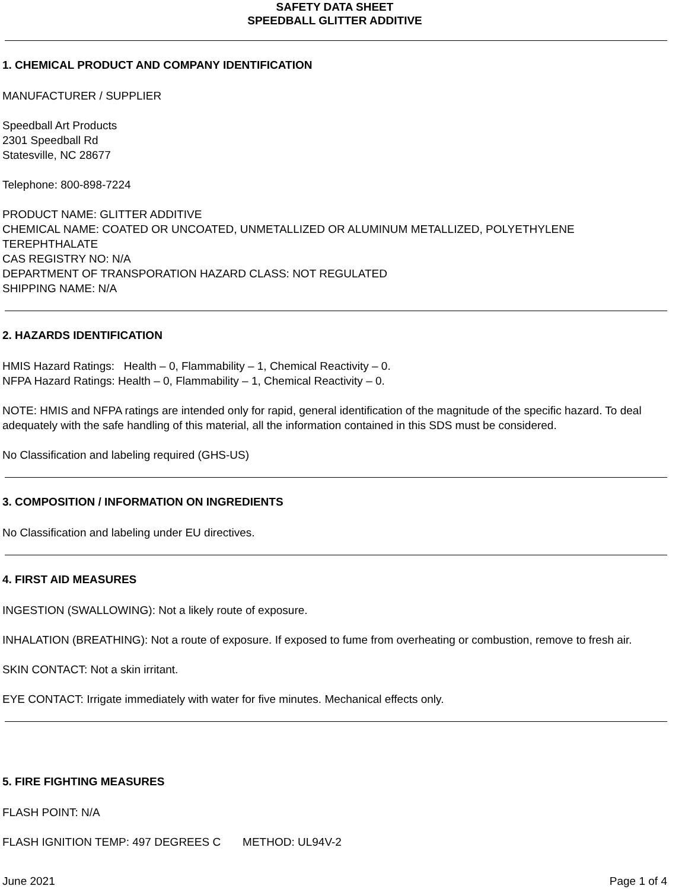SAFETY DATA SHEET
SPEEDBALL GLITTER ADDITIVE
1. CHEMICAL PRODUCT AND COMPANY IDENTIFICATION
MANUFACTURER / SUPPLIER
Speedball Art Products
2301 Speedball Rd
Statesville, NC 28677
Telephone: 800-898-7224
PRODUCT NAME: GLITTER ADDITIVE
CHEMICAL NAME: COATED OR UNCOATED, UNMETALLIZED OR ALUMINUM METALLIZED, POLYETHYLENE TEREPHTHALATE
CAS REGISTRY NO: N/A
DEPARTMENT OF TRANSPORATION HAZARD CLASS: NOT REGULATED
SHIPPING NAME: N/A
2. HAZARDS IDENTIFICATION
HMIS Hazard Ratings: Health – 0, Flammability – 1, Chemical Reactivity – 0.
NFPA Hazard Ratings: Health – 0, Flammability – 1, Chemical Reactivity – 0.
NOTE: HMIS and NFPA ratings are intended only for rapid, general identification of the magnitude of the specific hazard. To deal adequately with the safe handling of this material, all the information contained in this SDS must be considered.
No Classification and labeling required (GHS-US)
3. COMPOSITION / INFORMATION ON INGREDIENTS
No Classification and labeling under EU directives.
4. FIRST AID MEASURES
INGESTION (SWALLOWING): Not a likely route of exposure.
INHALATION (BREATHING): Not a route of exposure. If exposed to fume from overheating or combustion, remove to fresh air.
SKIN CONTACT: Not a skin irritant.
EYE CONTACT: Irrigate immediately with water for five minutes. Mechanical effects only.
5. FIRE FIGHTING MEASURES
FLASH POINT: N/A
FLASH IGNITION TEMP: 497 DEGREES C METHOD: UL94V-2
June 2021 Page 1 of 4